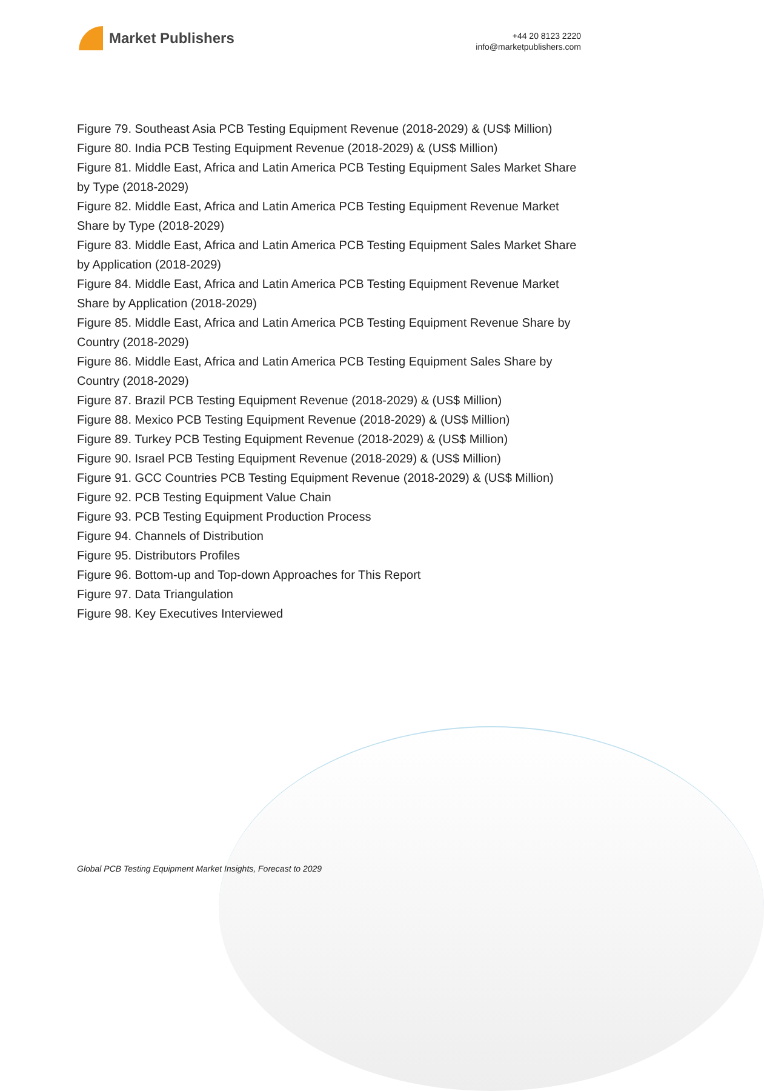Market Publishers
+44 20 8123 2220
info@marketpublishers.com
Figure 79. Southeast Asia PCB Testing Equipment Revenue (2018-2029) & (US$ Million)
Figure 80. India PCB Testing Equipment Revenue (2018-2029) & (US$ Million)
Figure 81. Middle East, Africa and Latin America PCB Testing Equipment Sales Market Share by Type (2018-2029)
Figure 82. Middle East, Africa and Latin America PCB Testing Equipment Revenue Market Share by Type (2018-2029)
Figure 83. Middle East, Africa and Latin America PCB Testing Equipment Sales Market Share by Application (2018-2029)
Figure 84. Middle East, Africa and Latin America PCB Testing Equipment Revenue Market Share by Application (2018-2029)
Figure 85. Middle East, Africa and Latin America PCB Testing Equipment Revenue Share by Country (2018-2029)
Figure 86. Middle East, Africa and Latin America PCB Testing Equipment Sales Share by Country (2018-2029)
Figure 87. Brazil PCB Testing Equipment Revenue (2018-2029) & (US$ Million)
Figure 88. Mexico PCB Testing Equipment Revenue (2018-2029) & (US$ Million)
Figure 89. Turkey PCB Testing Equipment Revenue (2018-2029) & (US$ Million)
Figure 90. Israel PCB Testing Equipment Revenue (2018-2029) & (US$ Million)
Figure 91. GCC Countries PCB Testing Equipment Revenue (2018-2029) & (US$ Million)
Figure 92. PCB Testing Equipment Value Chain
Figure 93. PCB Testing Equipment Production Process
Figure 94. Channels of Distribution
Figure 95. Distributors Profiles
Figure 96. Bottom-up and Top-down Approaches for This Report
Figure 97. Data Triangulation
Figure 98. Key Executives Interviewed
Global PCB Testing Equipment Market Insights, Forecast to 2029